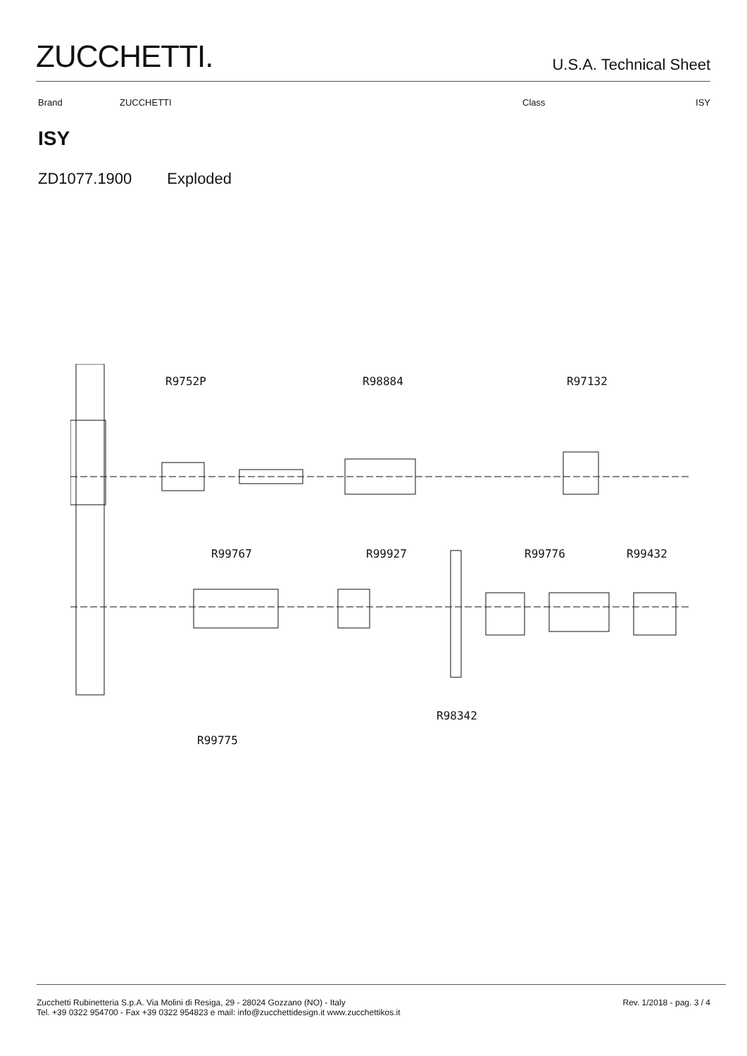ZUCCHETTI.
U.S.A. Technical Sheet
Brand ZUCCHETTI Class ISY
ISY
ZD1077.1900 Exploded
R9752P
R98884
R97132
R99767
R99927
R99776
R99432
R98342
R99775
Zucchetti Rubinetteria S.p.A. Via Molini di Resiga, 29 - 28024 Gozzano (NO) - Italy
Tel. +39 0322 954700 - Fax +39 0322 954823 e mail: info@zucchettidesign.it www.zucchettikos.it
Rev. 1/2018 - pag. 3 / 4